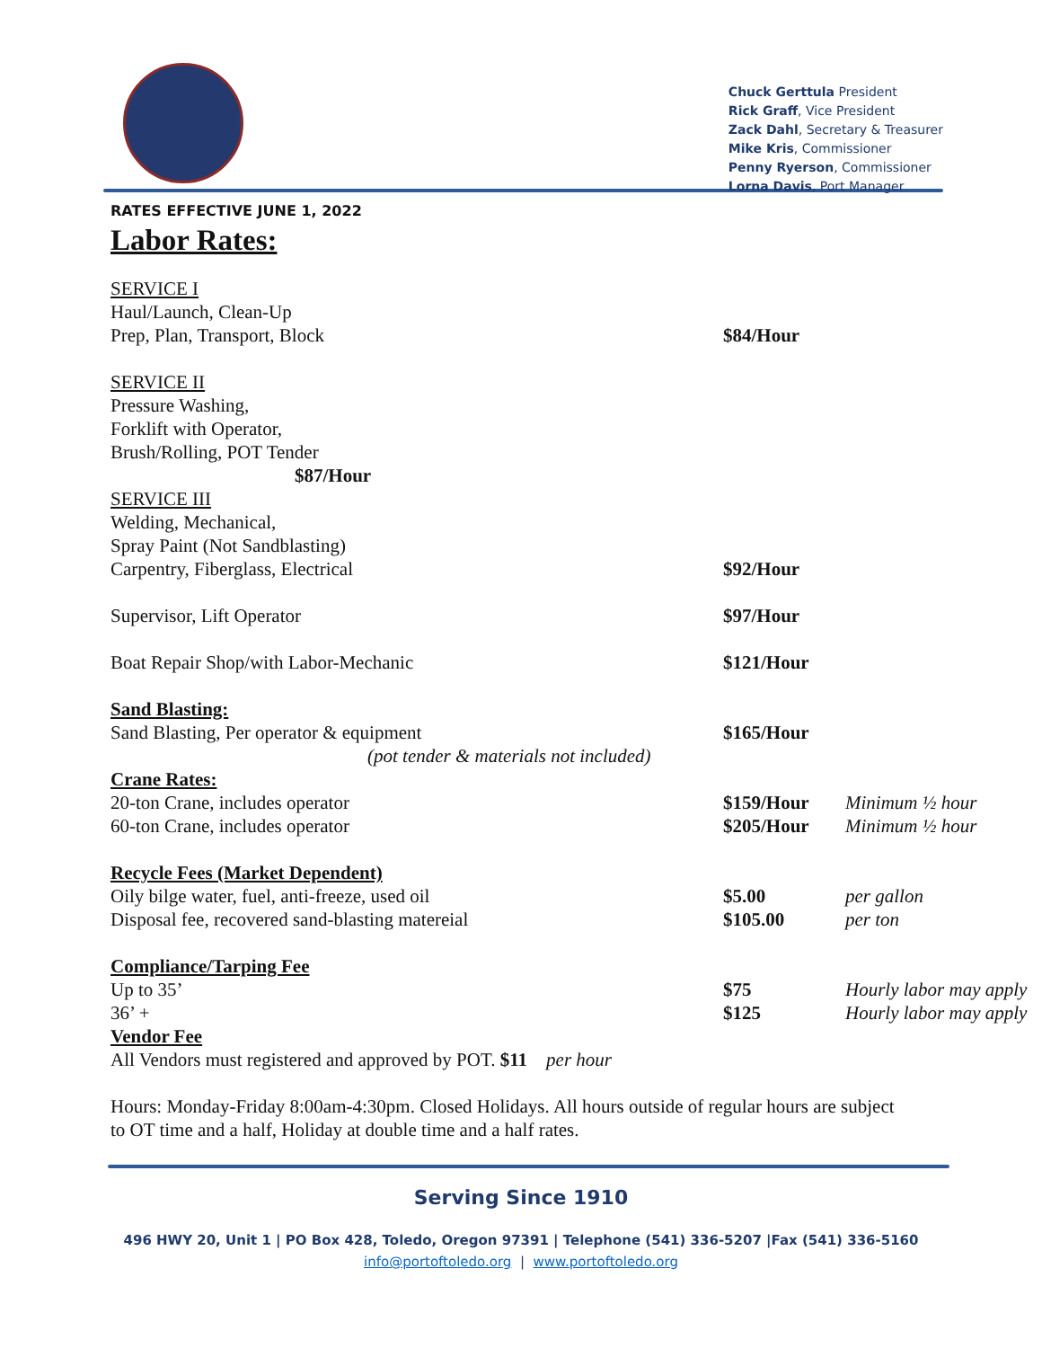Chuck Gerttula President
Rick Graff, Vice President
Zack Dahl, Secretary & Treasurer
Mike Kris, Commissioner
Penny Ryerson, Commissioner
Lorna Davis, Port Manager
RATES EFFECTIVE JUNE 1, 2022
Labor Rates:
| SERVICE I | | |
| Haul/Launch, Clean-Up | | |
| Prep, Plan, Transport, Block | $84/Hour | |
| SERVICE II | | |
| Pressure Washing, | | |
| Forklift with Operator, | | |
| Brush/Rolling, POT Tender | | |
| $87/Hour | | |
| SERVICE III | | |
| Welding, Mechanical, | | |
| Spray Paint (Not Sandblasting) | | |
| Carpentry, Fiberglass, Electrical | $92/Hour | |
| Supervisor, Lift Operator | $97/Hour | |
| Boat Repair Shop/with Labor-Mechanic | $121/Hour | |
| Sand Blasting: | | |
| Sand Blasting, Per operator & equipment | $165/Hour | |
| (pot tender & materials not included) | | |
| Crane Rates: | | |
| 20-ton Crane, includes operator | $159/Hour | Minimum ½ hour |
| 60-ton Crane, includes operator | $205/Hour | Minimum ½ hour |
| Recycle Fees (Market Dependent) | | |
| Oily bilge water, fuel, anti-freeze, used oil | $5.00 | per gallon |
| Disposal fee, recovered sand-blasting matereial | $105.00 | per ton |
| Compliance/Tarping Fee | | |
| Up to 35’ | $75 | Hourly labor may apply |
| 36’ + | $125 | Hourly labor may apply |
| Vendor Fee | | |
| All Vendors must registered and approved by POT. $11 per hour | | |
Hours: Monday-Friday 8:00am-4:30pm. Closed Holidays. All hours outside of regular hours are subject to OT time and a half, Holiday at double time and a half rates.
Serving Since 1910
496 HWY 20, Unit 1 | PO Box 428, Toledo, Oregon 97391 | Telephone (541) 336-5207 |Fax (541) 336-5160
info@portoftoledo.org | www.portoftoledo.org